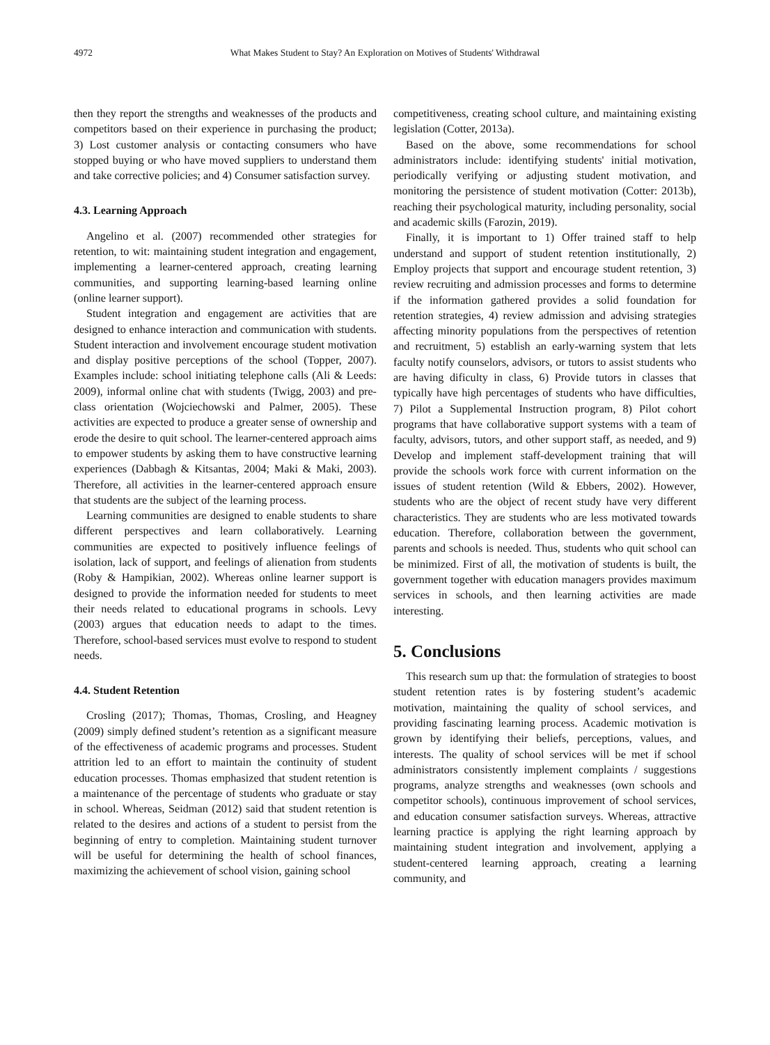4972 What Makes Student to Stay? An Exploration on Motives of Students' Withdrawal
then they report the strengths and weaknesses of the products and competitors based on their experience in purchasing the product; 3) Lost customer analysis or contacting consumers who have stopped buying or who have moved suppliers to understand them and take corrective policies; and 4) Consumer satisfaction survey.
4.3. Learning Approach
Angelino et al. (2007) recommended other strategies for retention, to wit: maintaining student integration and engagement, implementing a learner-centered approach, creating learning communities, and supporting learning-based learning online (online learner support).
Student integration and engagement are activities that are designed to enhance interaction and communication with students. Student interaction and involvement encourage student motivation and display positive perceptions of the school (Topper, 2007). Examples include: school initiating telephone calls (Ali & Leeds: 2009), informal online chat with students (Twigg, 2003) and pre-class orientation (Wojciechowski and Palmer, 2005). These activities are expected to produce a greater sense of ownership and erode the desire to quit school. The learner-centered approach aims to empower students by asking them to have constructive learning experiences (Dabbagh & Kitsantas, 2004; Maki & Maki, 2003). Therefore, all activities in the learner-centered approach ensure that students are the subject of the learning process.
Learning communities are designed to enable students to share different perspectives and learn collaboratively. Learning communities are expected to positively influence feelings of isolation, lack of support, and feelings of alienation from students (Roby & Hampikian, 2002). Whereas online learner support is designed to provide the information needed for students to meet their needs related to educational programs in schools. Levy (2003) argues that education needs to adapt to the times. Therefore, school-based services must evolve to respond to student needs.
4.4. Student Retention
Crosling (2017); Thomas, Thomas, Crosling, and Heagney (2009) simply defined student’s retention as a significant measure of the effectiveness of academic programs and processes. Student attrition led to an effort to maintain the continuity of student education processes. Thomas emphasized that student retention is a maintenance of the percentage of students who graduate or stay in school. Whereas, Seidman (2012) said that student retention is related to the desires and actions of a student to persist from the beginning of entry to completion. Maintaining student turnover will be useful for determining the health of school finances, maximizing the achievement of school vision, gaining school
competitiveness, creating school culture, and maintaining existing legislation (Cotter, 2013a).
Based on the above, some recommendations for school administrators include: identifying students' initial motivation, periodically verifying or adjusting student motivation, and monitoring the persistence of student motivation (Cotter: 2013b), reaching their psychological maturity, including personality, social and academic skills (Farozin, 2019).
Finally, it is important to 1) Offer trained staff to help understand and support of student retention institutionally, 2) Employ projects that support and encourage student retention, 3) review recruiting and admission processes and forms to determine if the information gathered provides a solid foundation for retention strategies, 4) review admission and advising strategies affecting minority populations from the perspectives of retention and recruitment, 5) establish an early-warning system that lets faculty notify counselors, advisors, or tutors to assist students who are having dificulty in class, 6) Provide tutors in classes that typically have high percentages of students who have difficulties, 7) Pilot a Supplemental Instruction program, 8) Pilot cohort programs that have collaborative support systems with a team of faculty, advisors, tutors, and other support staff, as needed, and 9) Develop and implement staff-development training that will provide the schools work force with current information on the issues of student retention (Wild & Ebbers, 2002). However, students who are the object of recent study have very different characteristics. They are students who are less motivated towards education. Therefore, collaboration between the government, parents and schools is needed. Thus, students who quit school can be minimized. First of all, the motivation of students is built, the government together with education managers provides maximum services in schools, and then learning activities are made interesting.
5. Conclusions
This research sum up that: the formulation of strategies to boost student retention rates is by fostering student’s academic motivation, maintaining the quality of school services, and providing fascinating learning process. Academic motivation is grown by identifying their beliefs, perceptions, values, and interests. The quality of school services will be met if school administrators consistently implement complaints / suggestions programs, analyze strengths and weaknesses (own schools and competitor schools), continuous improvement of school services, and education consumer satisfaction surveys. Whereas, attractive learning practice is applying the right learning approach by maintaining student integration and involvement, applying a student-centered learning approach, creating a learning community, and